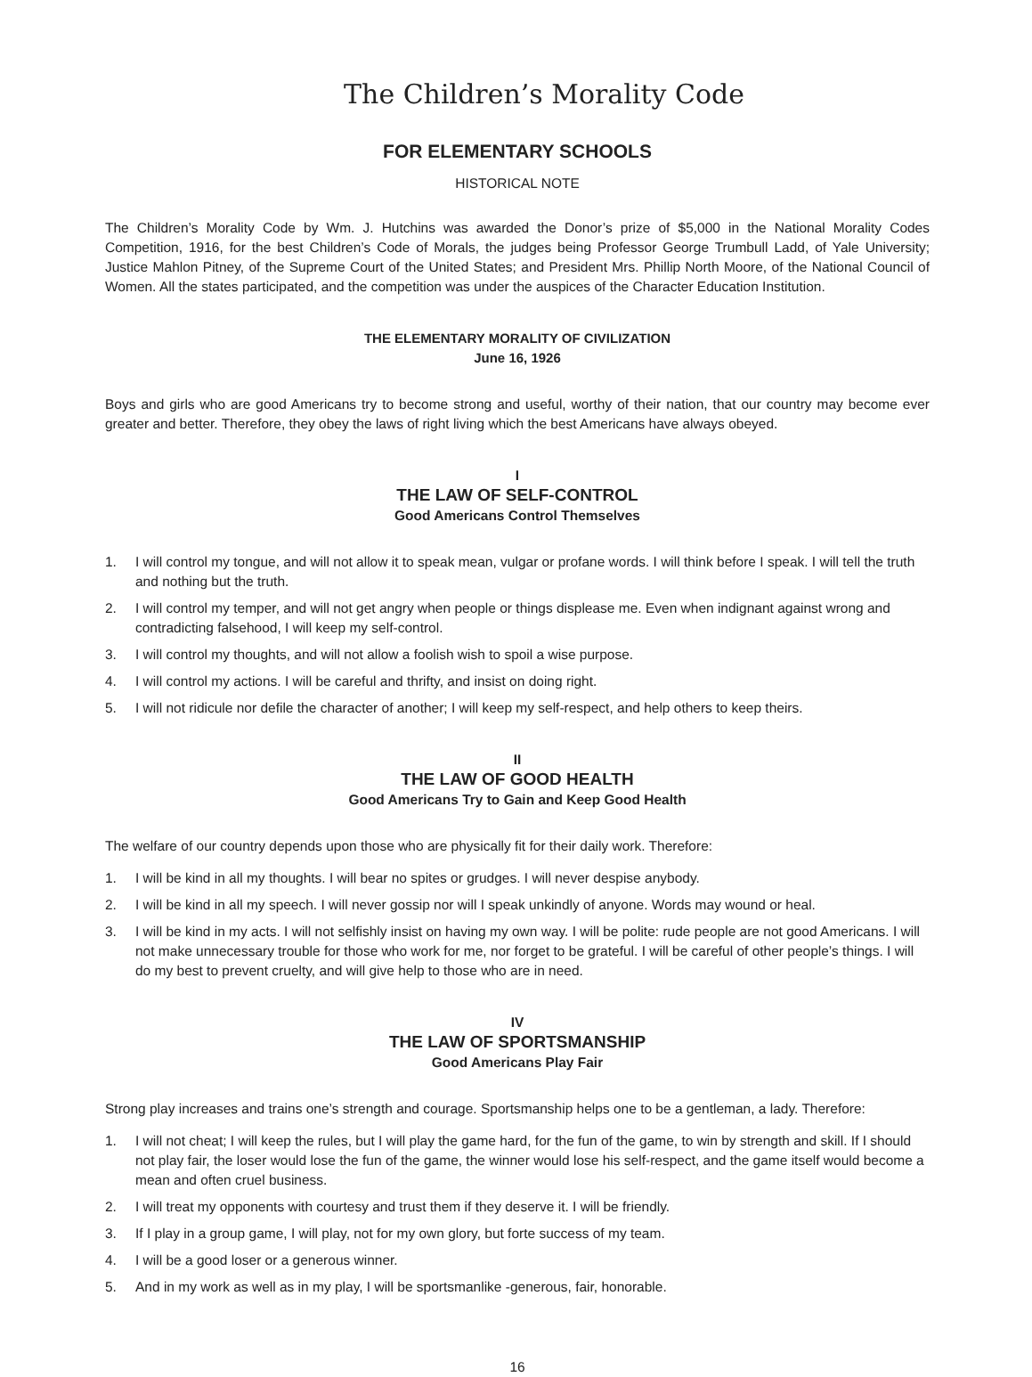The Children’s Morality Code
FOR ELEMENTARY SCHOOLS
HISTORICAL NOTE
The Children’s Morality Code by Wm. J. Hutchins was awarded the Donor’s prize of $5,000 in the National Morality Codes Competition, 1916, for the best Children’s Code of Morals, the judges being Professor George Trumbull Ladd, of Yale University; Justice Mahlon Pitney, of the Supreme Court of the United States; and President Mrs. Phillip North Moore, of the National Council of Women. All the states participated, and the competition was under the auspices of the Character Education Institution.
THE ELEMENTARY MORALITY OF CIVILIZATION
June 16, 1926
Boys and girls who are good Americans try to become strong and useful, worthy of their nation, that our country may become ever greater and better. Therefore, they obey the laws of right living which the best Americans have always obeyed.
I
THE LAW OF SELF-CONTROL
Good Americans Control Themselves
1. I will control my tongue, and will not allow it to speak mean, vulgar or profane words. I will think before I speak. I will tell the truth and nothing but the truth.
2. I will control my temper, and will not get angry when people or things displease me. Even when indignant against wrong and contradicting falsehood, I will keep my self-control.
3. I will control my thoughts, and will not allow a foolish wish to spoil a wise purpose.
4. I will control my actions. I will be careful and thrifty, and insist on doing right.
5. I will not ridicule nor defile the character of another; I will keep my self-respect, and help others to keep theirs.
II
THE LAW OF GOOD HEALTH
Good Americans Try to Gain and Keep Good Health
The welfare of our country depends upon those who are physically fit for their daily work. Therefore:
1. I will be kind in all my thoughts. I will bear no spites or grudges. I will never despise anybody.
2. I will be kind in all my speech. I will never gossip nor will I speak unkindly of anyone. Words may wound or heal.
3. I will be kind in my acts. I will not selfishly insist on having my own way. I will be polite: rude people are not good Americans. I will not make unnecessary trouble for those who work for me, nor forget to be grateful. I will be careful of other people’s things. I will do my best to prevent cruelty, and will give help to those who are in need.
IV
THE LAW OF SPORTSMANSHIP
Good Americans Play Fair
Strong play increases and trains one’s strength and courage. Sportsmanship helps one to be a gentleman, a lady. Therefore:
1. I will not cheat; I will keep the rules, but I will play the game hard, for the fun of the game, to win by strength and skill. If I should not play fair, the loser would lose the fun of the game, the winner would lose his self-respect, and the game itself would become a mean and often cruel business.
2. I will treat my opponents with courtesy and trust them if they deserve it. I will be friendly.
3. If I play in a group game, I will play, not for my own glory, but forte success of my team.
4. I will be a good loser or a generous winner.
5. And in my work as well as in my play, I will be sportsmanlike -generous, fair, honorable.
16